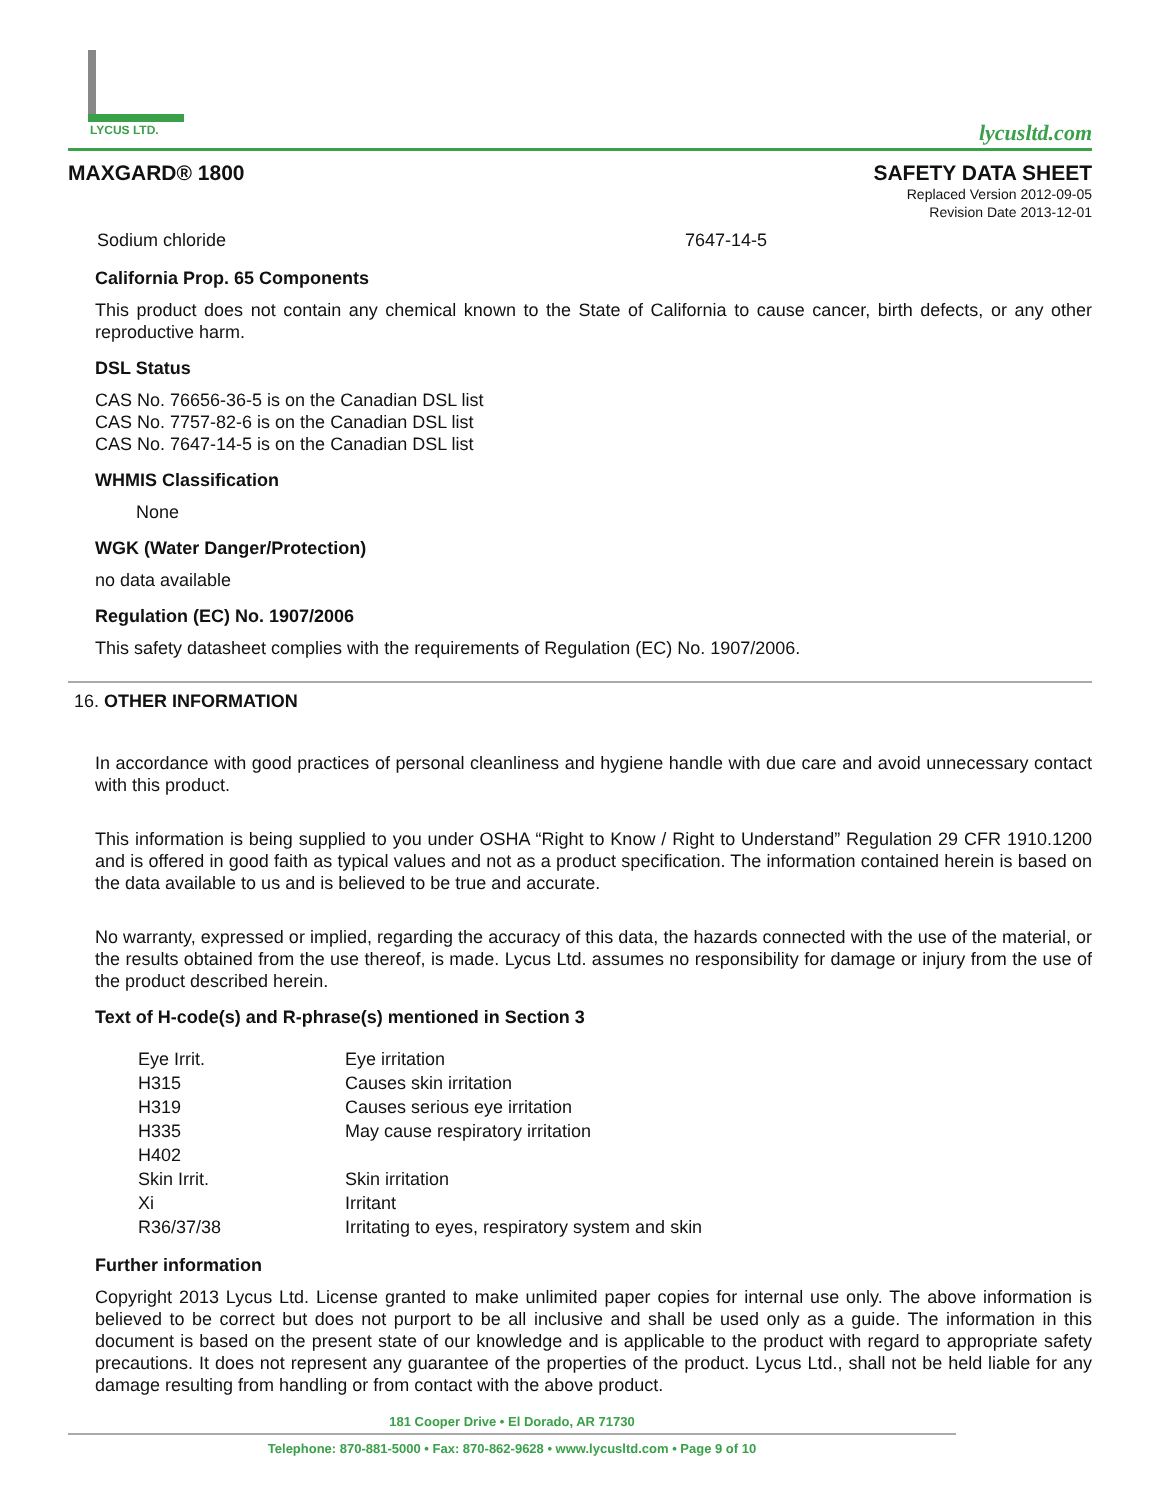LYCUS LTD.
lycusltd.com
MAXGARD® 1800 SAFETY DATA SHEET
Replaced Version 2012-09-05
Revision Date 2013-12-01
| Sodium chloride | 7647-14-5 |
California Prop. 65 Components
This product does not contain any chemical known to the State of California to cause cancer, birth defects, or any other reproductive harm.
DSL Status
CAS No. 76656-36-5 is on the Canadian DSL list
CAS No. 7757-82-6 is on the Canadian DSL list
CAS No. 7647-14-5 is on the Canadian DSL list
WHMIS Classification
None
WGK (Water Danger/Protection)
no data available
Regulation (EC) No. 1907/2006
This safety datasheet complies with the requirements of Regulation (EC) No. 1907/2006.
16. OTHER INFORMATION
In accordance with good practices of personal cleanliness and hygiene handle with due care and avoid unnecessary contact with this product.
This information is being supplied to you under OSHA “Right to Know / Right to Understand” Regulation 29 CFR 1910.1200 and is offered in good faith as typical values and not as a product specification. The information contained herein is based on the data available to us and is believed to be true and accurate.
No warranty, expressed or implied, regarding the accuracy of this data, the hazards connected with the use of the material, or the results obtained from the use thereof, is made. Lycus Ltd. assumes no responsibility for damage or injury from the use of the product described herein.
Text of H-code(s) and R-phrase(s) mentioned in Section 3
| Eye Irrit. | Eye irritation |
| H315 | Causes skin irritation |
| H319 | Causes serious eye irritation |
| H335 | May cause respiratory irritation |
| H402 | |
| Skin Irrit. | Skin irritation |
| Xi | Irritant |
| R36/37/38 | Irritating to eyes, respiratory system and skin |
Further information
Copyright 2013 Lycus Ltd. License granted to make unlimited paper copies for internal use only. The above information is believed to be correct but does not purport to be all inclusive and shall be used only as a guide. The information in this document is based on the present state of our knowledge and is applicable to the product with regard to appropriate safety precautions. It does not represent any guarantee of the properties of the product. Lycus Ltd., shall not be held liable for any damage resulting from handling or from contact with the above product.
181 Cooper Drive • El Dorado, AR 71730
Telephone: 870-881-5000 • Fax: 870-862-9628 • www.lycusltd.com • Page 9 of 10